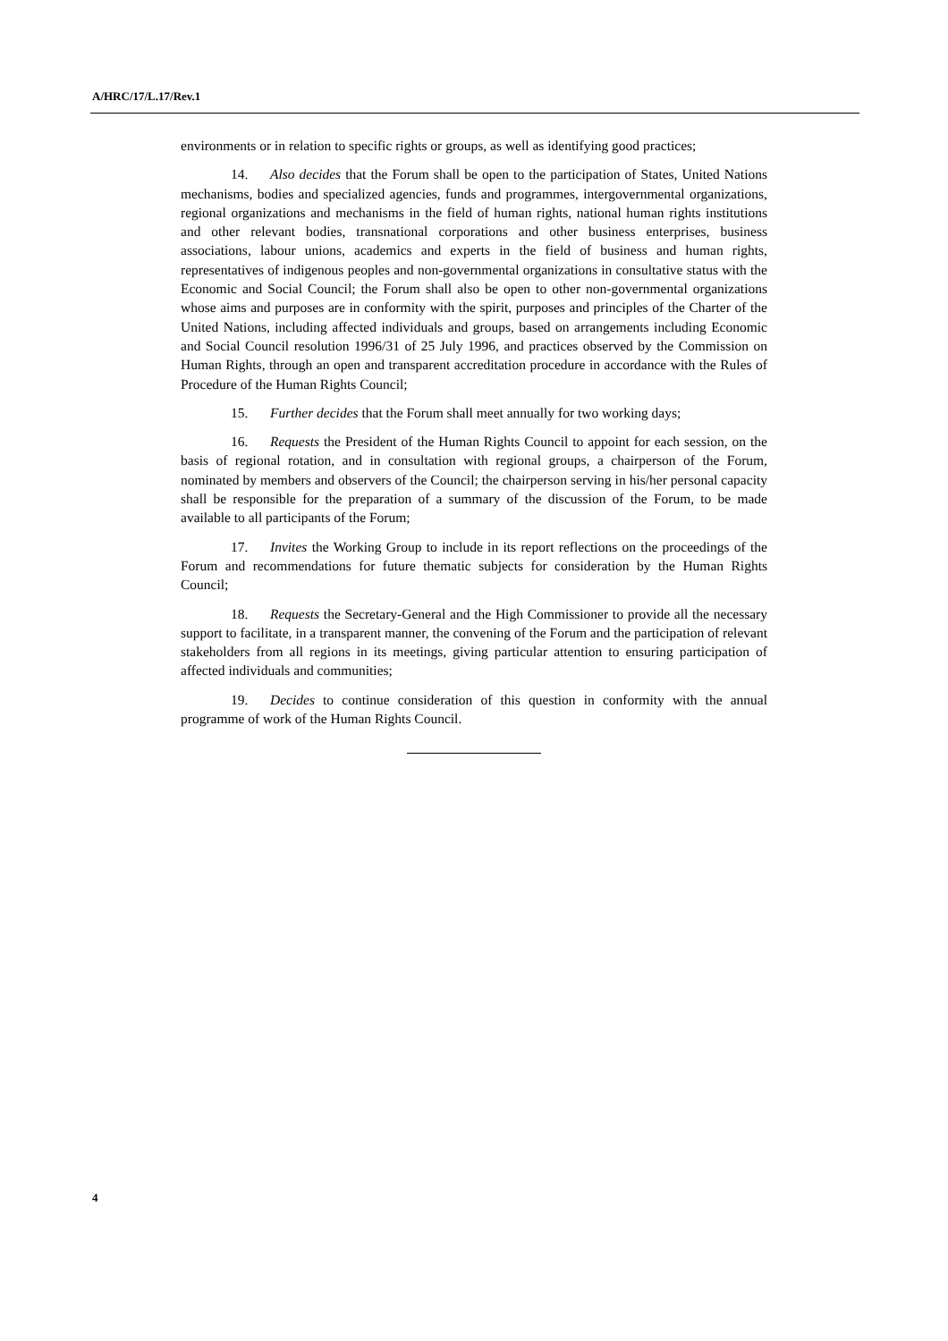A/HRC/17/L.17/Rev.1
environments or in relation to specific rights or groups, as well as identifying good practices;
14. Also decides that the Forum shall be open to the participation of States, United Nations mechanisms, bodies and specialized agencies, funds and programmes, intergovernmental organizations, regional organizations and mechanisms in the field of human rights, national human rights institutions and other relevant bodies, transnational corporations and other business enterprises, business associations, labour unions, academics and experts in the field of business and human rights, representatives of indigenous peoples and non-governmental organizations in consultative status with the Economic and Social Council; the Forum shall also be open to other non-governmental organizations whose aims and purposes are in conformity with the spirit, purposes and principles of the Charter of the United Nations, including affected individuals and groups, based on arrangements including Economic and Social Council resolution 1996/31 of 25 July 1996, and practices observed by the Commission on Human Rights, through an open and transparent accreditation procedure in accordance with the Rules of Procedure of the Human Rights Council;
15. Further decides that the Forum shall meet annually for two working days;
16. Requests the President of the Human Rights Council to appoint for each session, on the basis of regional rotation, and in consultation with regional groups, a chairperson of the Forum, nominated by members and observers of the Council; the chairperson serving in his/her personal capacity shall be responsible for the preparation of a summary of the discussion of the Forum, to be made available to all participants of the Forum;
17. Invites the Working Group to include in its report reflections on the proceedings of the Forum and recommendations for future thematic subjects for consideration by the Human Rights Council;
18. Requests the Secretary-General and the High Commissioner to provide all the necessary support to facilitate, in a transparent manner, the convening of the Forum and the participation of relevant stakeholders from all regions in its meetings, giving particular attention to ensuring participation of affected individuals and communities;
19. Decides to continue consideration of this question in conformity with the annual programme of work of the Human Rights Council.
4